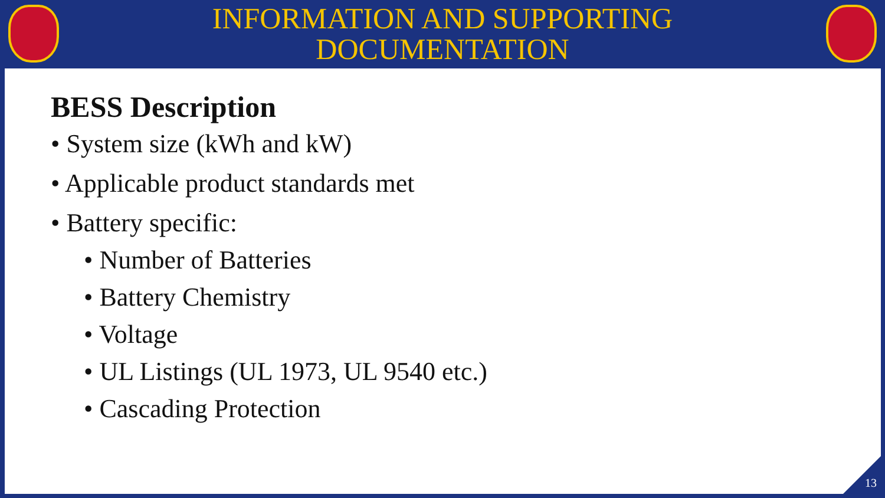INFORMATION AND SUPPORTING
DOCUMENTATION
BESS Description
• System size (kWh and kW)
• Applicable product standards met
• Battery specific:
• Number of Batteries
• Battery Chemistry
• Voltage
• UL Listings (UL 1973, UL 9540 etc.)
• Cascading Protection
13